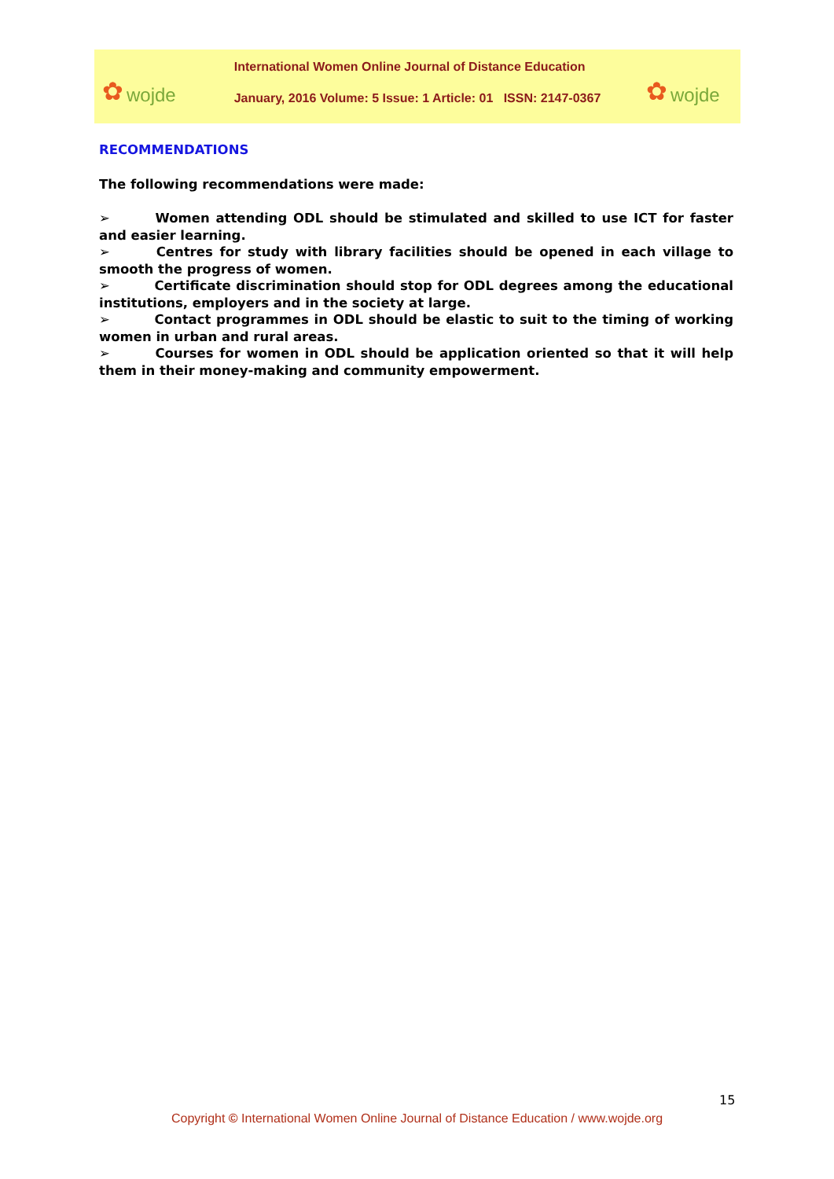✿ wojde
International Women Online Journal of Distance Education
January, 2016 Volume: 5 Issue: 1 Article: 01 ISSN: 2147-0367
✿ wojde
RECOMMENDATIONS
The following recommendations were made:
➢ Women attending ODL should be stimulated and skilled to use ICT for faster and easier learning.
➢ Centres for study with library facilities should be opened in each village to smooth the progress of women.
➢ Certificate discrimination should stop for ODL degrees among the educational institutions, employers and in the society at large.
➢ Contact programmes in ODL should be elastic to suit to the timing of working women in urban and rural areas.
➢ Courses for women in ODL should be application oriented so that it will help them in their money-making and community empowerment.
15
Copyright © International Women Online Journal of Distance Education / www.wojde.org